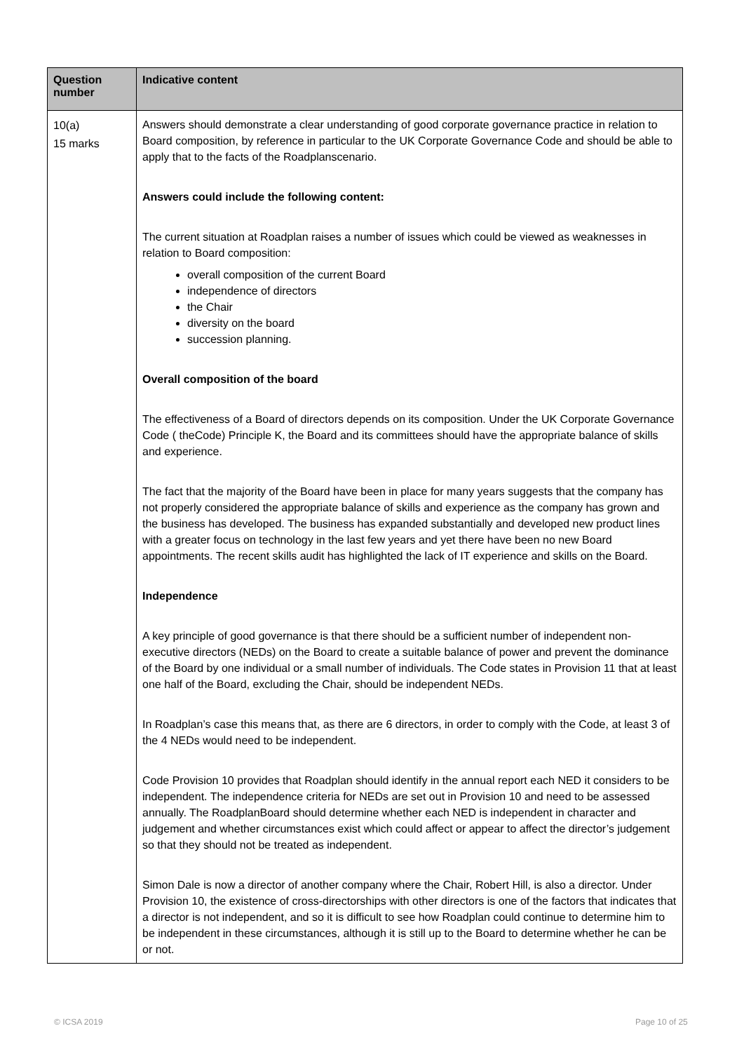| Question number | Indicative content |
| --- | --- |
| 10(a) 15 marks | Answers should demonstrate a clear understanding of good corporate governance practice in relation to Board composition, by reference in particular to the UK Corporate Governance Code and should be able to apply that to the facts of the Roadplanscenario. Answers could include the following content: The current situation at Roadplan raises a number of issues which could be viewed as weaknesses in relation to Board composition: overall composition of the current Board independence of directors the Chair diversity on the board succession planning. Overall composition of the board The effectiveness of a Board of directors depends on its composition. Under the UK Corporate Governance Code ( theCode) Principle K, the Board and its committees should have the appropriate balance of skills and experience. The fact that the majority of the Board have been in place for many years suggests that the company has not properly considered the appropriate balance of skills and experience as the company has grown and the business has developed. The business has expanded substantially and developed new product lines with a greater focus on technology in the last few years and yet there have been no new Board appointments. The recent skills audit has highlighted the lack of IT experience and skills on the Board. Independence A key principle of good governance is that there should be a sufficient number of independent non-executive directors (NEDs) on the Board to create a suitable balance of power and prevent the dominance of the Board by one individual or a small number of individuals. The Code states in Provision 11 that at least one half of the Board, excluding the Chair, should be independent NEDs. In Roadplan’s case this means that, as there are 6 directors, in order to comply with the Code, at least 3 of the 4 NEDs would need to be independent. Code Provision 10 provides that Roadplan should identify in the annual report each NED it considers to be independent. The independence criteria for NEDs are set out in Provision 10 and need to be assessed annually. The RoadplanBoard should determine whether each NED is independent in character and judgement and whether circumstances exist which could affect or appear to affect the director’s judgement so that they should not be treated as independent. Simon Dale is now a director of another company where the Chair, Robert Hill, is also a director. Under Provision 10, the existence of cross-directorships with other directors is one of the factors that indicates that a director is not independent, and so it is difficult to see how Roadplan could continue to determine him to be independent in these circumstances, although it is still up to the Board to determine whether he can be or not. |
© ICSA 2019 Page 10 of 25